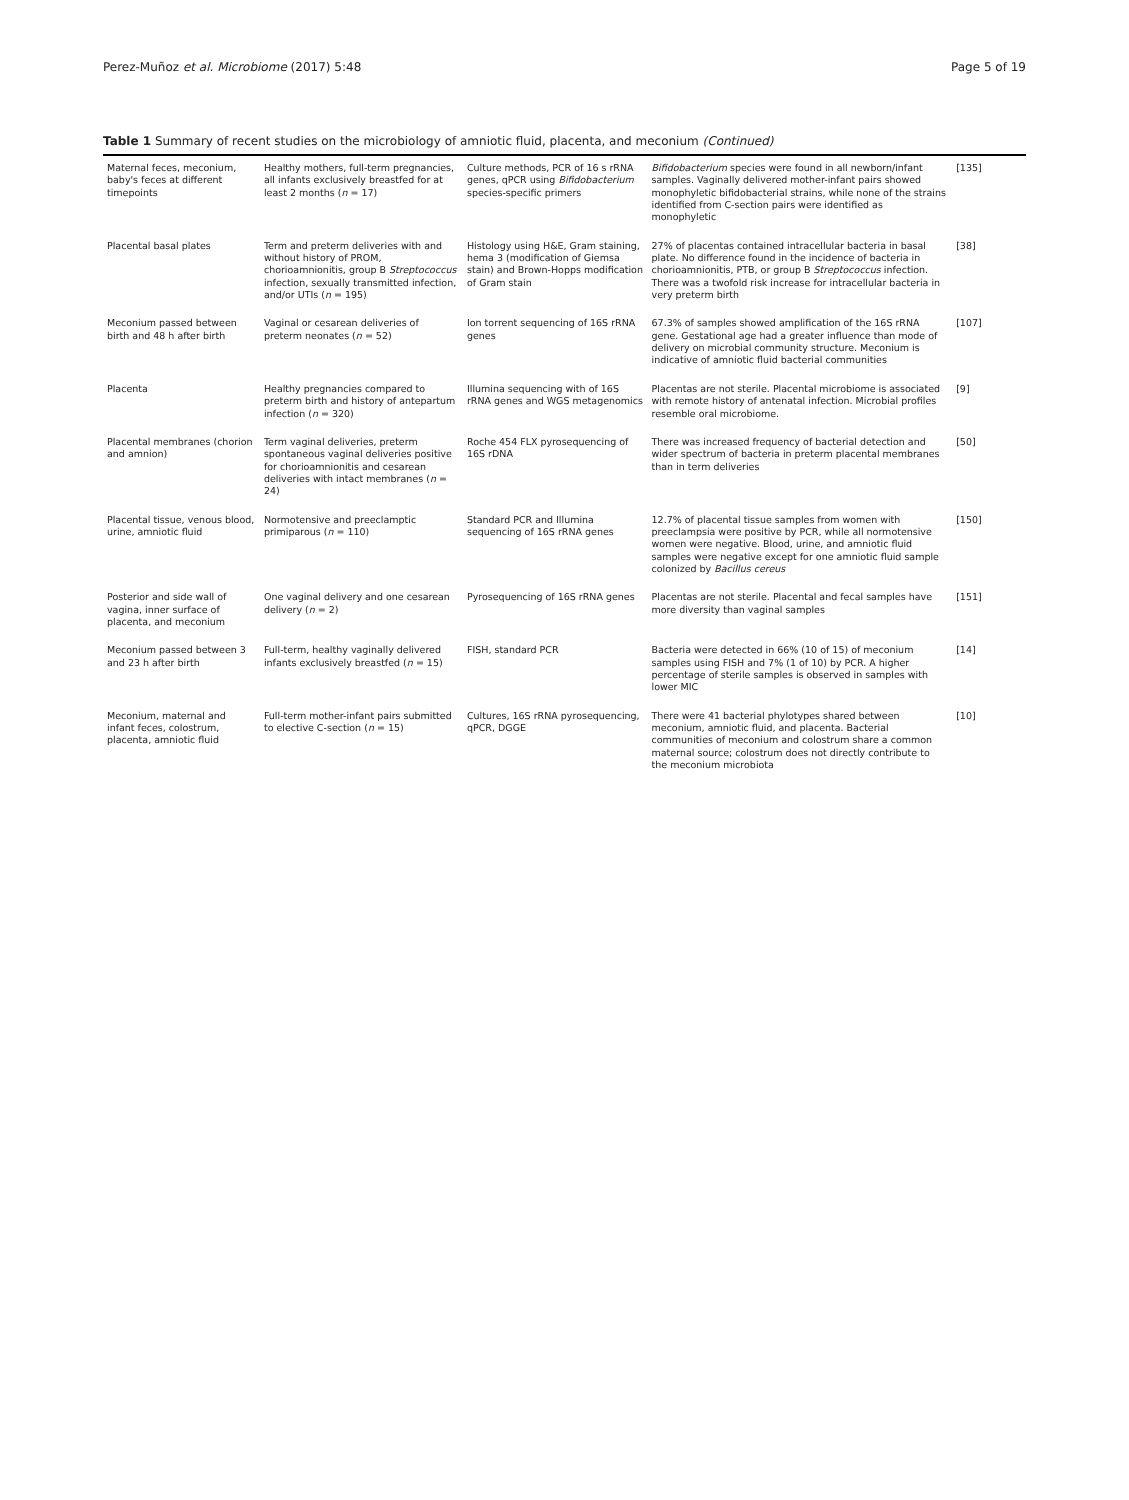Perez-Muñoz et al. Microbiome (2017) 5:48 Page 5 of 19
Table 1 Summary of recent studies on the microbiology of amniotic fluid, placenta, and meconium (Continued)
| Maternal feces, meconium, baby's feces at different timepoints | Healthy mothers, full-term pregnancies, all infants exclusively breastfed for at least 2 months ( n = 17) | Culture methods, PCR of 16 s rRNA genes, qPCR using Bifidobacterium species-specific primers | Bifidobacterium species were found in all newborn/infant samples. Vaginally delivered mother-infant pairs showed monophyletic bifidobacterial strains, while none of the strains identified from C-section pairs were identified as monophyletic | [135] |
| Placental basal plates | Term and preterm deliveries with and without history of PROM, chorioamnionitis, group B Streptococcus infection, sexually transmitted infection, and/or UTIs ( n = 195) | Histology using H&E, Gram staining, hema 3 (modification of Giemsa stain) and Brown-Hopps modification of Gram stain | 27% of placentas contained intracellular bacteria in basal plate. No difference found in the incidence of bacteria in chorioamnionitis, PTB, or group B Streptococcus infection. There was a twofold risk increase for intracellular bacteria in very preterm birth | [38] |
| Meconium passed between birth and 48 h after birth | Vaginal or cesarean deliveries of preterm neonates ( n = 52) | Ion torrent sequencing of 16S rRNA genes | 67.3% of samples showed amplification of the 16S rRNA gene. Gestational age had a greater influence than mode of delivery on microbial community structure. Meconium is indicative of amniotic fluid bacterial communities | [107] |
| Placenta | Healthy pregnancies compared to preterm birth and history of antepartum infection ( n = 320) | Illumina sequencing with of 16S rRNA genes and WGS metagenomics | Placentas are not sterile. Placental microbiome is associated with remote history of antenatal infection. Microbial profiles resemble oral microbiome. | [9] |
| Placental membranes (chorion and amnion) | Term vaginal deliveries, preterm spontaneous vaginal deliveries positive for chorioamnionitis and cesarean deliveries with intact membranes ( n = 24) | Roche 454 FLX pyrosequencing of 16S rDNA | There was increased frequency of bacterial detection and wider spectrum of bacteria in preterm placental membranes than in term deliveries | [50] |
| Placental tissue, venous blood, urine, amniotic fluid | Normotensive and preeclamptic primiparous ( n = 110) | Standard PCR and Illumina sequencing of 16S rRNA genes | 12.7% of placental tissue samples from women with preeclampsia were positive by PCR, while all normotensive women were negative. Blood, urine, and amniotic fluid samples were negative except for one amniotic fluid sample colonized by Bacillus cereus | [150] |
| Posterior and side wall of vagina, inner surface of placenta, and meconium | One vaginal delivery and one cesarean delivery ( n = 2) | Pyrosequencing of 16S rRNA genes | Placentas are not sterile. Placental and fecal samples have more diversity than vaginal samples | [151] |
| Meconium passed between 3 and 23 h after birth | Full-term, healthy vaginally delivered infants exclusively breastfed ( n = 15) | FISH, standard PCR | Bacteria were detected in 66% (10 of 15) of meconium samples using FISH and 7% (1 of 10) by PCR. A higher percentage of sterile samples is observed in samples with lower MIC | [14] |
| Meconium, maternal and infant feces, colostrum, placenta, amniotic fluid | Full-term mother-infant pairs submitted to elective C-section ( n = 15) | Cultures, 16S rRNA pyrosequencing, qPCR, DGGE | There were 41 bacterial phylotypes shared between meconium, amniotic fluid, and placenta. Bacterial communities of meconium and colostrum share a common maternal source; colostrum does not directly contribute to the meconium microbiota | [10] |